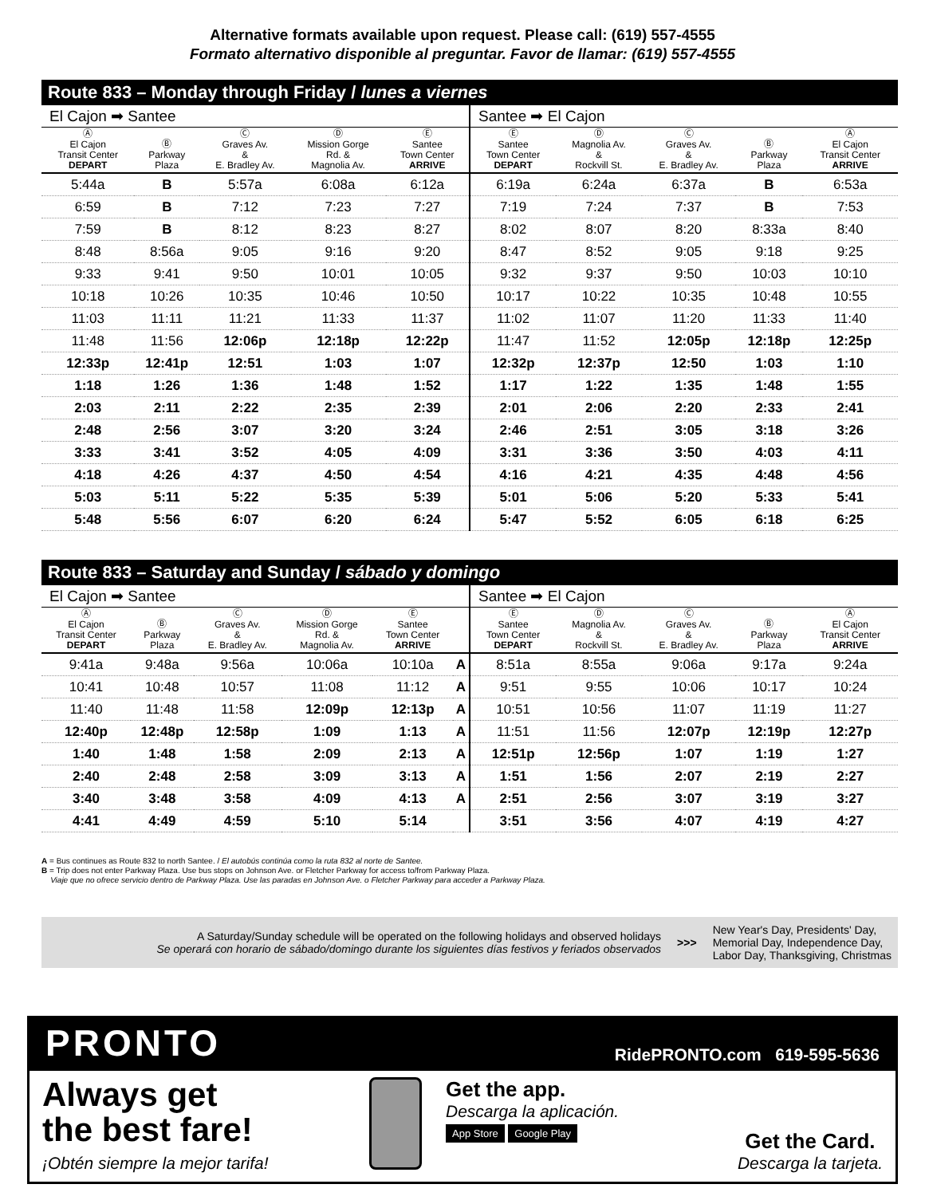Alternative formats available upon request. Please call: (619) 557-4555
Formato alternativo disponible al preguntar. Favor de llamar: (619) 557-4555
Route 833 – Monday through Friday / lunes a viernes
El Cajon ➡ Santee
| Ⓐ El Cajon Transit Center DEPART | Ⓑ Parkway Plaza | Ⓒ Graves Av. & E. Bradley Av. | Ⓓ Mission Gorge Rd. & Magnolia Av. | Ⓔ Santee Town Center ARRIVE |
| --- | --- | --- | --- | --- |
| 5:44a | B | 5:57a | 6:08a | 6:12a |
| 6:59 | B | 7:12 | 7:23 | 7:27 |
| 7:59 | B | 8:12 | 8:23 | 8:27 |
| 8:48 | 8:56a | 9:05 | 9:16 | 9:20 |
| 9:33 | 9:41 | 9:50 | 10:01 | 10:05 |
| 10:18 | 10:26 | 10:35 | 10:46 | 10:50 |
| 11:03 | 11:11 | 11:21 | 11:33 | 11:37 |
| 11:48 | 11:56 | 12:06p | 12:18p | 12:22p |
| 12:33p | 12:41p | 12:51 | 1:03 | 1:07 |
| 1:18 | 1:26 | 1:36 | 1:48 | 1:52 |
| 2:03 | 2:11 | 2:22 | 2:35 | 2:39 |
| 2:48 | 2:56 | 3:07 | 3:20 | 3:24 |
| 3:33 | 3:41 | 3:52 | 4:05 | 4:09 |
| 4:18 | 4:26 | 4:37 | 4:50 | 4:54 |
| 5:03 | 5:11 | 5:22 | 5:35 | 5:39 |
| 5:48 | 5:56 | 6:07 | 6:20 | 6:24 |
Santee ➡ El Cajon
| Ⓔ Santee Town Center DEPART | Ⓓ Magnolia Av. & Rockvill St. | Ⓒ Graves Av. & E. Bradley Av. | Ⓑ Parkway Plaza | Ⓐ El Cajon Transit Center ARRIVE |
| --- | --- | --- | --- | --- |
| 6:19a | 6:24a | 6:37a | B | 6:53a |
| 7:19 | 7:24 | 7:37 | B | 7:53 |
| 8:02 | 8:07 | 8:20 | 8:33a | 8:40 |
| 8:47 | 8:52 | 9:05 | 9:18 | 9:25 |
| 9:32 | 9:37 | 9:50 | 10:03 | 10:10 |
| 10:17 | 10:22 | 10:35 | 10:48 | 10:55 |
| 11:02 | 11:07 | 11:20 | 11:33 | 11:40 |
| 11:47 | 11:52 | 12:05p | 12:18p | 12:25p |
| 12:32p | 12:37p | 12:50 | 1:03 | 1:10 |
| 1:17 | 1:22 | 1:35 | 1:48 | 1:55 |
| 2:01 | 2:06 | 2:20 | 2:33 | 2:41 |
| 2:46 | 2:51 | 3:05 | 3:18 | 3:26 |
| 3:31 | 3:36 | 3:50 | 4:03 | 4:11 |
| 4:16 | 4:21 | 4:35 | 4:48 | 4:56 |
| 5:01 | 5:06 | 5:20 | 5:33 | 5:41 |
| 5:47 | 5:52 | 6:05 | 6:18 | 6:25 |
Route 833 – Saturday and Sunday / sábado y domingo
El Cajon ➡ Santee
| Ⓐ El Cajon Transit Center DEPART | Ⓑ Parkway Plaza | Ⓒ Graves Av. & E. Bradley Av. | Ⓓ Mission Gorge Rd. & Magnolia Av. | Ⓔ Santee Town Center ARRIVE | |
| --- | --- | --- | --- | --- | --- |
| 9:41a | 9:48a | 9:56a | 10:06a | 10:10a | A |
| 10:41 | 10:48 | 10:57 | 11:08 | 11:12 | A |
| 11:40 | 11:48 | 11:58 | 12:09p | 12:13p | A |
| 12:40p | 12:48p | 12:58p | 1:09 | 1:13 | A |
| 1:40 | 1:48 | 1:58 | 2:09 | 2:13 | A |
| 2:40 | 2:48 | 2:58 | 3:09 | 3:13 | A |
| 3:40 | 3:48 | 3:58 | 4:09 | 4:13 | A |
| 4:41 | 4:49 | 4:59 | 5:10 | 5:14 | |
Santee ➡ El Cajon
| Ⓔ Santee Town Center DEPART | Ⓓ Magnolia Av. & Rockvill St. | Ⓒ Graves Av. & E. Bradley Av. | Ⓑ Parkway Plaza | Ⓐ El Cajon Transit Center ARRIVE |
| --- | --- | --- | --- | --- |
| 8:51a | 8:55a | 9:06a | 9:17a | 9:24a |
| 9:51 | 9:55 | 10:06 | 10:17 | 10:24 |
| 10:51 | 10:56 | 11:07 | 11:19 | 11:27 |
| 11:51 | 11:56 | 12:07p | 12:19p | 12:27p |
| 12:51p | 12:56p | 1:07 | 1:19 | 1:27 |
| 1:51 | 1:56 | 2:07 | 2:19 | 2:27 |
| 2:51 | 2:56 | 3:07 | 3:19 | 3:27 |
| 3:51 | 3:56 | 4:07 | 4:19 | 4:27 |
A = Bus continues as Route 832 to north Santee. / El autobús continúa como la ruta 832 al norte de Santee.
B = Trip does not enter Parkway Plaza. Use bus stops on Johnson Ave. or Fletcher Parkway for access to/from Parkway Plaza.
Viaje que no ofrece servicio dentro de Parkway Plaza. Use las paradas en Johnson Ave. o Fletcher Parkway para acceder a Parkway Plaza.
A Saturday/Sunday schedule will be operated on the following holidays and observed holidays
Se operará con horario de sábado/domingo durante los siguientes días festivos y feriados observados
>>>
New Year's Day, Presidents' Day,
Memorial Day, Independence Day,
Labor Day, Thanksgiving, Christmas
PRONTO RidePRONTO.com 619-595-5636
Always get
the best fare!
¡Obtén siempre la mejor tarifa!
Get the app.
Descarga la aplicación.
App Store Google Play
Get the Card.
Descarga la tarjeta.